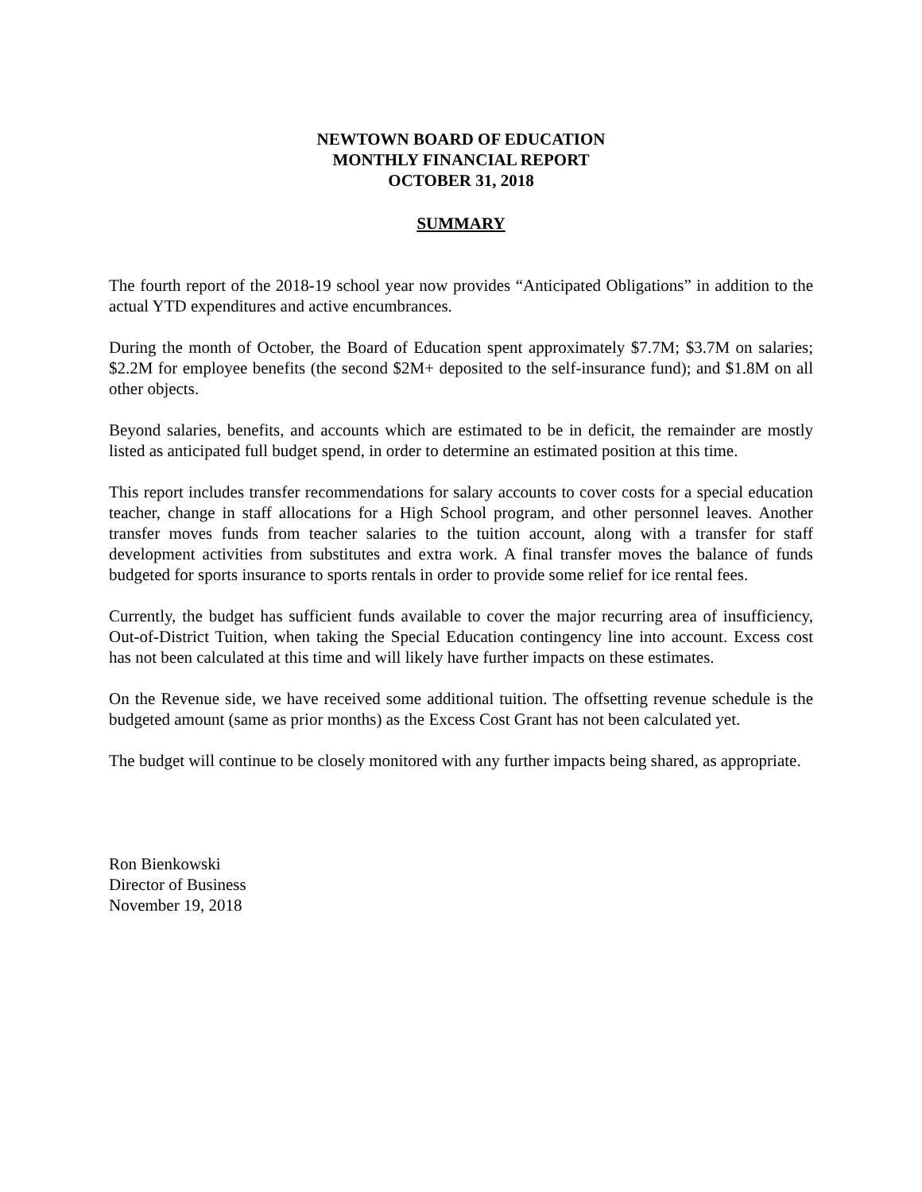NEWTOWN BOARD OF EDUCATION
MONTHLY FINANCIAL REPORT
OCTOBER 31, 2018
SUMMARY
The fourth report of the 2018-19 school year now provides “Anticipated Obligations” in addition to the actual YTD expenditures and active encumbrances.
During the month of October, the Board of Education spent approximately $7.7M; $3.7M on salaries; $2.2M for employee benefits (the second $2M+ deposited to the self-insurance fund); and $1.8M on all other objects.
Beyond salaries, benefits, and accounts which are estimated to be in deficit, the remainder are mostly listed as anticipated full budget spend, in order to determine an estimated position at this time.
This report includes transfer recommendations for salary accounts to cover costs for a special education teacher, change in staff allocations for a High School program, and other personnel leaves. Another transfer moves funds from teacher salaries to the tuition account, along with a transfer for staff development activities from substitutes and extra work. A final transfer moves the balance of funds budgeted for sports insurance to sports rentals in order to provide some relief for ice rental fees.
Currently, the budget has sufficient funds available to cover the major recurring area of insufficiency, Out-of-District Tuition, when taking the Special Education contingency line into account. Excess cost has not been calculated at this time and will likely have further impacts on these estimates.
On the Revenue side, we have received some additional tuition. The offsetting revenue schedule is the budgeted amount (same as prior months) as the Excess Cost Grant has not been calculated yet.
The budget will continue to be closely monitored with any further impacts being shared, as appropriate.
Ron Bienkowski
Director of Business
November 19, 2018